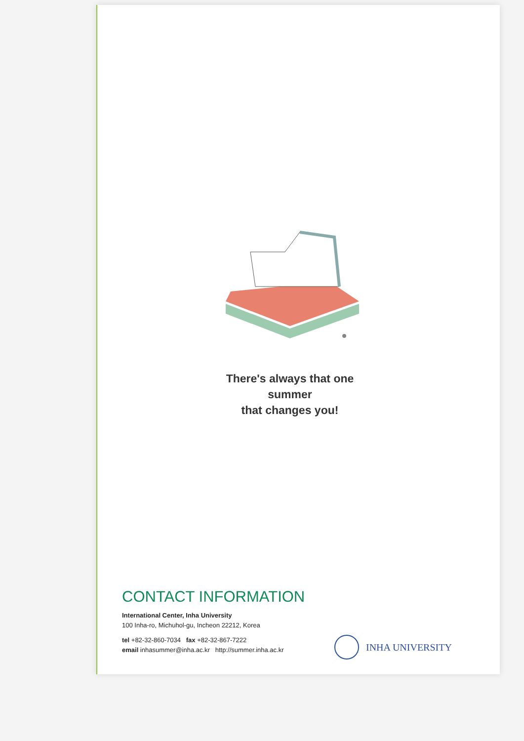There's always that one summer
that changes you!
CONTACT INFORMATION
International Center, Inha University
100 Inha-ro, Michuhol-gu, Incheon 22212, Korea
tel +82-32-860-7034 fax +82-32-867-7222
email inhasummer@inha.ac.kr http://summer.inha.ac.kr
INHA UNIVERSITY